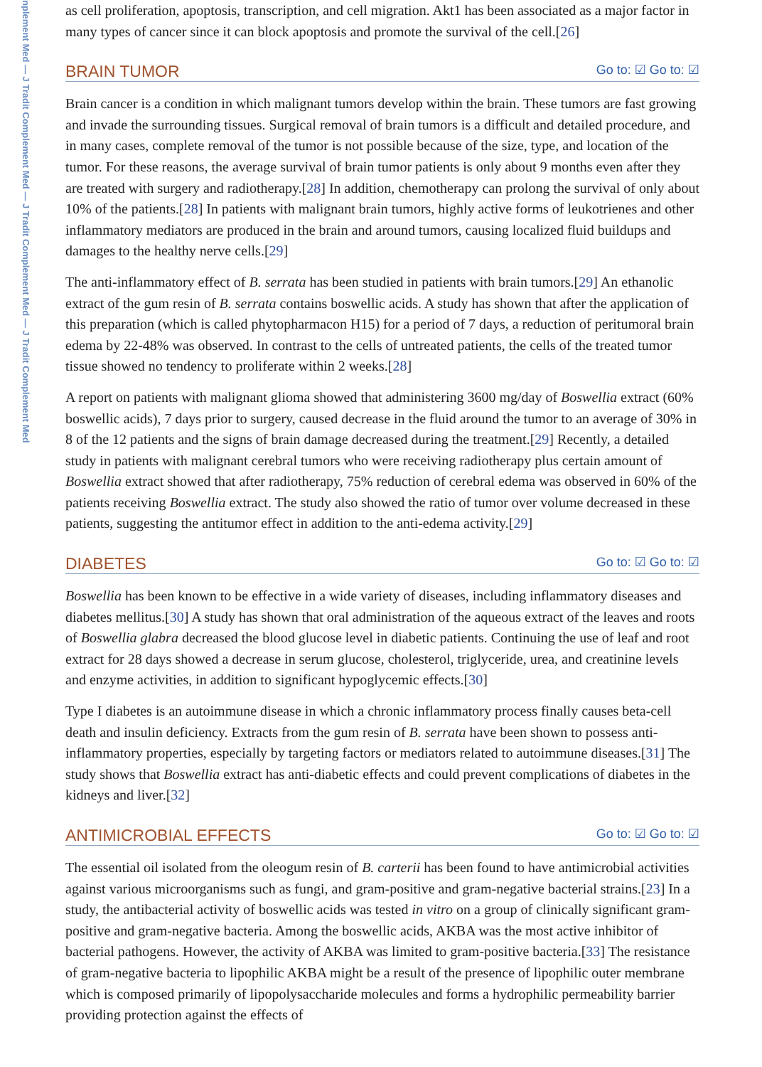nplement Med — J Tradit Complement Med — J Tradit Complement Med — J Tradit Complement Med
as cell proliferation, apoptosis, transcription, and cell migration. Akt1 has been associated as a major factor in many types of cancer since it can block apoptosis and promote the survival of the cell.[26]
BRAIN TUMOR Go to: ☑ Go to: ☑
Brain cancer is a condition in which malignant tumors develop within the brain. These tumors are fast growing and invade the surrounding tissues. Surgical removal of brain tumors is a difficult and detailed procedure, and in many cases, complete removal of the tumor is not possible because of the size, type, and location of the tumor. For these reasons, the average survival of brain tumor patients is only about 9 months even after they are treated with surgery and radiotherapy.[28] In addition, chemotherapy can prolong the survival of only about 10% of the patients.[28] In patients with malignant brain tumors, highly active forms of leukotrienes and other inflammatory mediators are produced in the brain and around tumors, causing localized fluid buildups and damages to the healthy nerve cells.[29]
The anti-inflammatory effect of B. serrata has been studied in patients with brain tumors.[29] An ethanolic extract of the gum resin of B. serrata contains boswellic acids. A study has shown that after the application of this preparation (which is called phytopharmacon H15) for a period of 7 days, a reduction of peritumoral brain edema by 22-48% was observed. In contrast to the cells of untreated patients, the cells of the treated tumor tissue showed no tendency to proliferate within 2 weeks.[28]
A report on patients with malignant glioma showed that administering 3600 mg/day of Boswellia extract (60% boswellic acids), 7 days prior to surgery, caused decrease in the fluid around the tumor to an average of 30% in 8 of the 12 patients and the signs of brain damage decreased during the treatment.[29] Recently, a detailed study in patients with malignant cerebral tumors who were receiving radiotherapy plus certain amount of Boswellia extract showed that after radiotherapy, 75% reduction of cerebral edema was observed in 60% of the patients receiving Boswellia extract. The study also showed the ratio of tumor over volume decreased in these patients, suggesting the antitumor effect in addition to the anti-edema activity.[29]
DIABETES Go to: ☑ Go to: ☑
Boswellia has been known to be effective in a wide variety of diseases, including inflammatory diseases and diabetes mellitus.[30] A study has shown that oral administration of the aqueous extract of the leaves and roots of Boswellia glabra decreased the blood glucose level in diabetic patients. Continuing the use of leaf and root extract for 28 days showed a decrease in serum glucose, cholesterol, triglyceride, urea, and creatinine levels and enzyme activities, in addition to significant hypoglycemic effects.[30]
Type I diabetes is an autoimmune disease in which a chronic inflammatory process finally causes beta-cell death and insulin deficiency. Extracts from the gum resin of B. serrata have been shown to possess anti-inflammatory properties, especially by targeting factors or mediators related to autoimmune diseases.[31] The study shows that Boswellia extract has anti-diabetic effects and could prevent complications of diabetes in the kidneys and liver.[32]
ANTIMICROBIAL EFFECTS Go to: ☑ Go to: ☑
The essential oil isolated from the oleogum resin of B. carterii has been found to have antimicrobial activities against various microorganisms such as fungi, and gram-positive and gram-negative bacterial strains.[23] In a study, the antibacterial activity of boswellic acids was tested in vitro on a group of clinically significant gram-positive and gram-negative bacteria. Among the boswellic acids, AKBA was the most active inhibitor of bacterial pathogens. However, the activity of AKBA was limited to gram-positive bacteria.[33] The resistance of gram-negative bacteria to lipophilic AKBA might be a result of the presence of lipophilic outer membrane which is composed primarily of lipopolysaccharide molecules and forms a hydrophilic permeability barrier providing protection against the effects of